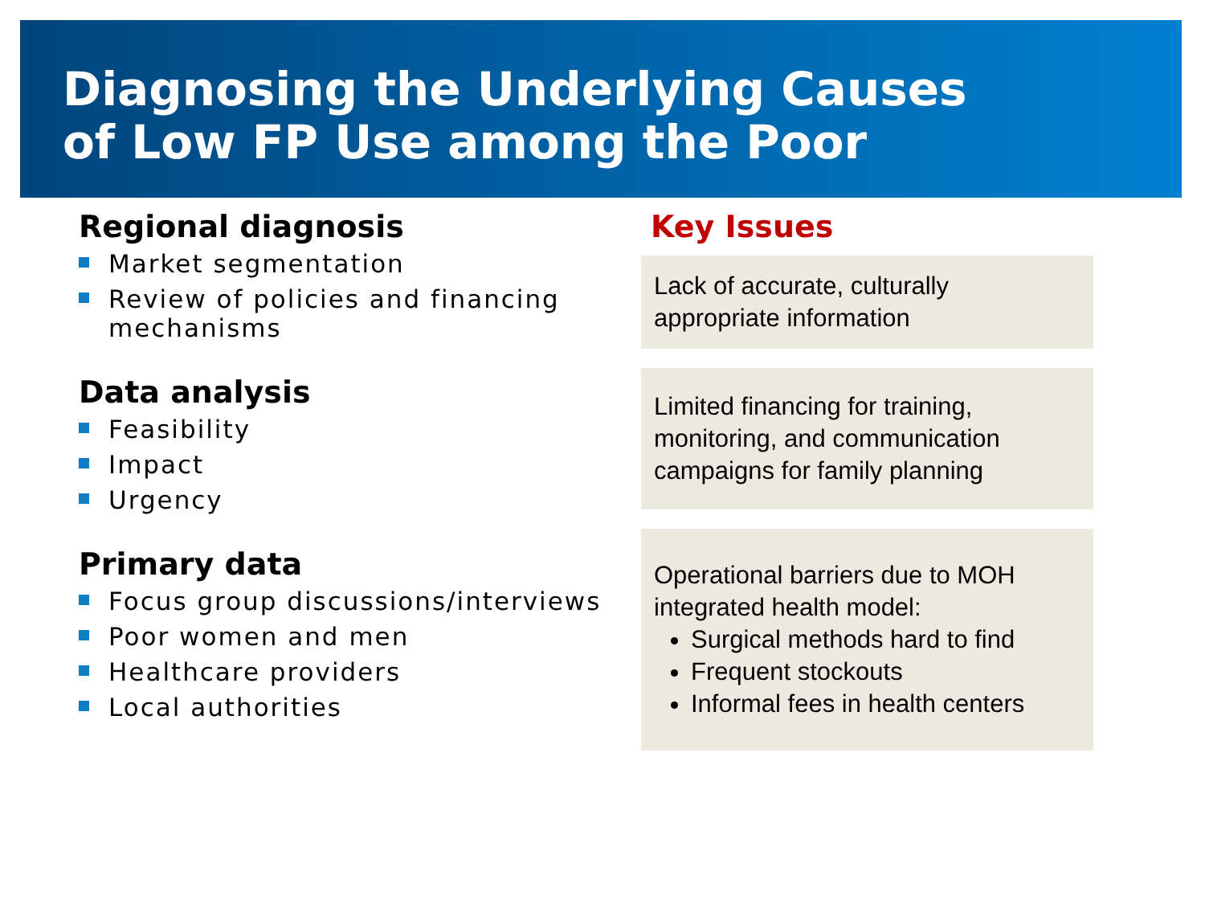Diagnosing the Underlying Causes
of Low FP Use among the Poor
Regional diagnosis
Market segmentation
Review of policies and financing mechanisms
Data analysis
Feasibility
Impact
Urgency
Primary data
Focus group discussions/interviews
Poor women and men
Healthcare providers
Local authorities
Key Issues
Lack of accurate, culturally appropriate information
Limited financing for training, monitoring, and communication campaigns for family planning
Operational barriers due to MOH integrated health model:
Surgical methods hard to find
Frequent stockouts
Informal fees in health centers